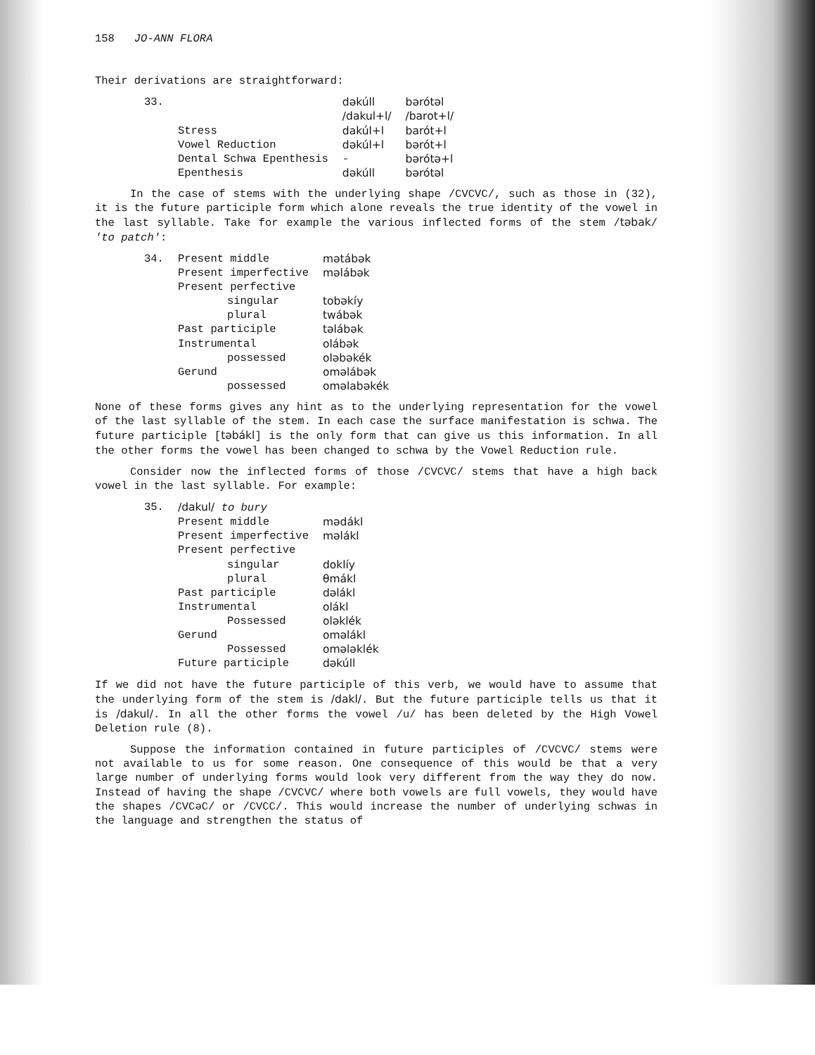158 JO-ANN FLORA
Their derivations are straightforward:
| 33. | | dəkúll | bərótəl |
| | | /dakul+l/ | /barot+l/ |
| | Stress | dakúl+l | barót+l |
| | Vowel Reduction | dəkúl+l | bərót+l |
| | Dental Schwa Epenthesis | - | bərótə+l |
| | Epenthesis | dəkúll | bərótəl |
In the case of stems with the underlying shape /CVCVC/, such as those in (32), it is the future participle form which alone reveals the true identity of the vowel in the last syllable. Take for example the various inflected forms of the stem /təbak/ 'to patch':
| 34. | Present middle | mətábək |
| | Present imperfective | məlábək |
| | Present perfective | |
| | singular | tobəkíy |
| | plural | twábək |
| | Past participle | təlábək |
| | Instrumental | olábək |
| | possessed | oləbəkék |
| | Gerund | oməlábək |
| | possessed | oməlabəkék |
None of these forms gives any hint as to the underlying representation for the vowel of the last syllable of the stem. In each case the surface manifestation is schwa. The future participle [təbákl] is the only form that can give us this information. In all the other forms the vowel has been changed to schwa by the Vowel Reduction rule.
Consider now the inflected forms of those /CVCVC/ stems that have a high back vowel in the last syllable. For example:
| 35. | /dakul/ to bury | |
| | Present middle | mədákl |
| | Present imperfective | məlákl |
| | Present perfective | |
| | singular | doklíy |
| | plural | θmákl |
| | Past participle | dəlákl |
| | Instrumental | olákl |
| | Possessed | oləklék |
| | Gerund | oməlákl |
| | Possessed | omələklék |
| | Future participle | dəkúll |
If we did not have the future participle of this verb, we would have to assume that the underlying form of the stem is /dakl/. But the future participle tells us that it is /dakul/. In all the other forms the vowel /u/ has been deleted by the High Vowel Deletion rule (8).
Suppose the information contained in future participles of /CVCVC/ stems were not available to us for some reason. One consequence of this would be that a very large number of underlying forms would look very different from the way they do now. Instead of having the shape /CVCVC/ where both vowels are full vowels, they would have the shapes /CVCəC/ or /CVCC/. This would increase the number of underlying schwas in the language and strengthen the status of